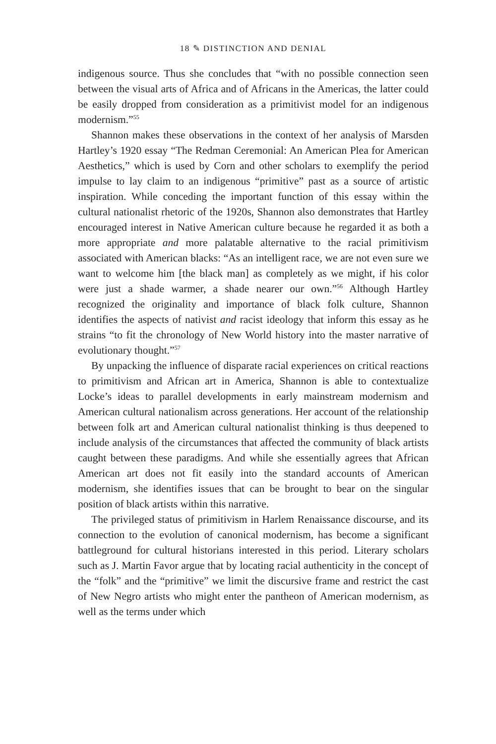18 ✎ DISTINCTION AND DENIAL
indigenous source. Thus she concludes that “with no possible connection seen between the visual arts of Africa and of Africans in the Americas, the latter could be easily dropped from consideration as a primitivist model for an indigenous modernism.”<sup>55</sup>
Shannon makes these observations in the context of her analysis of Marsden Hartley’s 1920 essay “The Redman Ceremonial: An American Plea for American Aesthetics,” which is used by Corn and other scholars to exemplify the period impulse to lay claim to an indigenous “primitive” past as a source of artistic inspiration. While conceding the important function of this essay within the cultural nationalist rhetoric of the 1920s, Shannon also demonstrates that Hartley encouraged interest in Native American culture because he regarded it as both a more appropriate and more palatable alternative to the racial primitivism associated with American blacks: “As an intelligent race, we are not even sure we want to welcome him [the black man] as completely as we might, if his color were just a shade warmer, a shade nearer our own.”<sup>56</sup> Although Hartley recognized the originality and importance of black folk culture, Shannon identifies the aspects of nativist and racist ideology that inform this essay as he strains “to fit the chronology of New World history into the master narrative of evolutionary thought.”<sup>57</sup>
By unpacking the influence of disparate racial experiences on critical reactions to primitivism and African art in America, Shannon is able to contextualize Locke’s ideas to parallel developments in early mainstream modernism and American cultural nationalism across generations. Her account of the relationship between folk art and American cultural nationalist thinking is thus deepened to include analysis of the circumstances that affected the community of black artists caught between these paradigms. And while she essentially agrees that African American art does not fit easily into the standard accounts of American modernism, she identifies issues that can be brought to bear on the singular position of black artists within this narrative.
The privileged status of primitivism in Harlem Renaissance discourse, and its connection to the evolution of canonical modernism, has become a significant battleground for cultural historians interested in this period. Literary scholars such as J. Martin Favor argue that by locating racial authenticity in the concept of the “folk” and the “primitive” we limit the discursive frame and restrict the cast of New Negro artists who might enter the pantheon of American modernism, as well as the terms under which